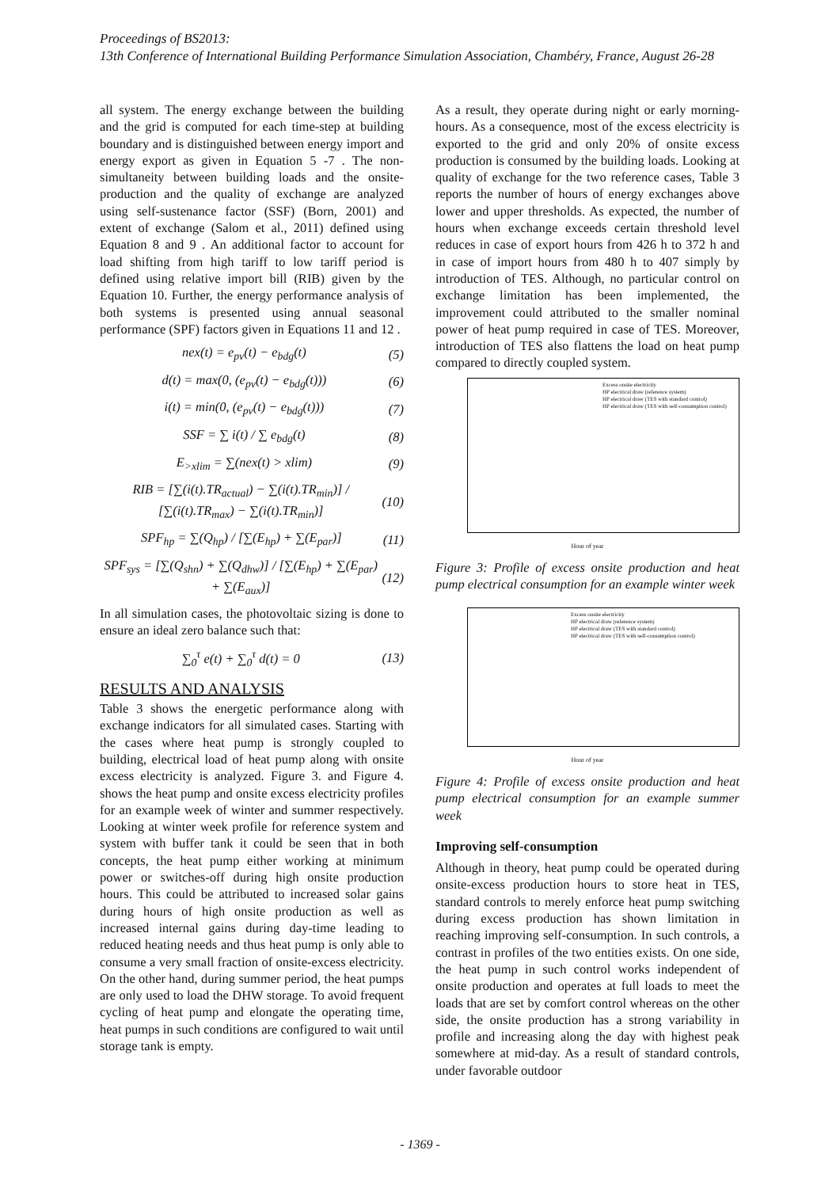Proceedings of BS2013:
13th Conference of International Building Performance Simulation Association, Chambéry, France, August 26-28
all system. The energy exchange between the building and the grid is computed for each time-step at building boundary and is distinguished between energy import and energy export as given in Equation 5 -7 . The non-simultaneity between building loads and the onsite-production and the quality of exchange are analyzed using self-sustenance factor (SSF) (Born, 2001) and extent of exchange (Salom et al., 2011) defined using Equation 8 and 9 . An additional factor to account for load shifting from high tariff to low tariff period is defined using relative import bill (RIB) given by the Equation 10. Further, the energy performance analysis of both systems is presented using annual seasonal performance (SPF) factors given in Equations 11 and 12 .
nex(t) = e<sub>pv</sub>(t) − e<sub>bdg</sub>(t) (5)
d(t) = max(0, (e<sub>pv</sub>(t) − e<sub>bdg</sub>(t))) (6)
i(t) = min(0, (e<sub>pv</sub>(t) − e<sub>bdg</sub>(t))) (7)
SSF = ∑ i(t) / ∑ e<sub>bdg</sub>(t) (8)
E<sub>>xlim</sub> = ∑(nex(t) > xlim) (9)
RIB = [∑(i(t).TR<sub>actual</sub>) − ∑(i(t).TR<sub>min</sub>)] / [∑(i(t).TR<sub>max</sub>) − ∑(i(t).TR<sub>min</sub>)] (10)
SPF<sub>hp</sub> = ∑(Q<sub>hp</sub>) / [∑(E<sub>hp</sub>) + ∑(E<sub>par</sub>)] (11)
SPF<sub>sys</sub> = [∑(Q<sub>shn</sub>) + ∑(Q<sub>dhw</sub>)] / [∑(E<sub>hp</sub>) + ∑(E<sub>par</sub>) + ∑(E<sub>aux</sub>)] (12)
In all simulation cases, the photovoltaic sizing is done to ensure an ideal zero balance such that:
∑<sub>0</sub><sup>τ</sup> e(t) + ∑<sub>0</sub><sup>τ</sup> d(t) = 0 (13)
RESULTS AND ANALYSIS
Table 3 shows the energetic performance along with exchange indicators for all simulated cases. Starting with the cases where heat pump is strongly coupled to building, electrical load of heat pump along with onsite excess electricity is analyzed. Figure 3. and Figure 4. shows the heat pump and onsite excess electricity profiles for an example week of winter and summer respectively. Looking at winter week profile for reference system and system with buffer tank it could be seen that in both concepts, the heat pump either working at minimum power or switches-off during high onsite production hours. This could be attributed to increased solar gains during hours of high onsite production as well as increased internal gains during day-time leading to reduced heating needs and thus heat pump is only able to consume a very small fraction of onsite-excess electricity. On the other hand, during summer period, the heat pumps are only used to load the DHW storage. To avoid frequent cycling of heat pump and elongate the operating time, heat pumps in such conditions are configured to wait until storage tank is empty.
As a result, they operate during night or early morning-hours. As a consequence, most of the excess electricity is exported to the grid and only 20% of onsite excess production is consumed by the building loads. Looking at quality of exchange for the two reference cases, Table 3 reports the number of hours of energy exchanges above lower and upper thresholds. As expected, the number of hours when exchange exceeds certain threshold level reduces in case of export hours from 426 h to 372 h and in case of import hours from 480 h to 407 simply by introduction of TES. Although, no particular control on exchange limitation has been implemented, the improvement could attributed to the smaller nominal power of heat pump required in case of TES. Moreover, introduction of TES also flattens the load on heat pump compared to directly coupled system.
Excess onsite electricity
HP electrical draw (reference system)
HP electrical draw (TES with standard control)
HP electrical draw (TES with self-consumption control)
Hour of year
Figure 3: Profile of excess onsite production and heat pump electrical consumption for an example winter week
Excess onsite electricity
HP electrical draw (reference system)
HP electrical draw (TES with standard control)
HP electrical draw (TES with self-consumption control)
Hour of year
Figure 4: Profile of excess onsite production and heat pump electrical consumption for an example summer week
Improving self-consumption
Although in theory, heat pump could be operated during onsite-excess production hours to store heat in TES, standard controls to merely enforce heat pump switching during excess production has shown limitation in reaching improving self-consumption. In such controls, a contrast in profiles of the two entities exists. On one side, the heat pump in such control works independent of onsite production and operates at full loads to meet the loads that are set by comfort control whereas on the other side, the onsite production has a strong variability in profile and increasing along the day with highest peak somewhere at mid-day. As a result of standard controls, under favorable outdoor
- 1369 -